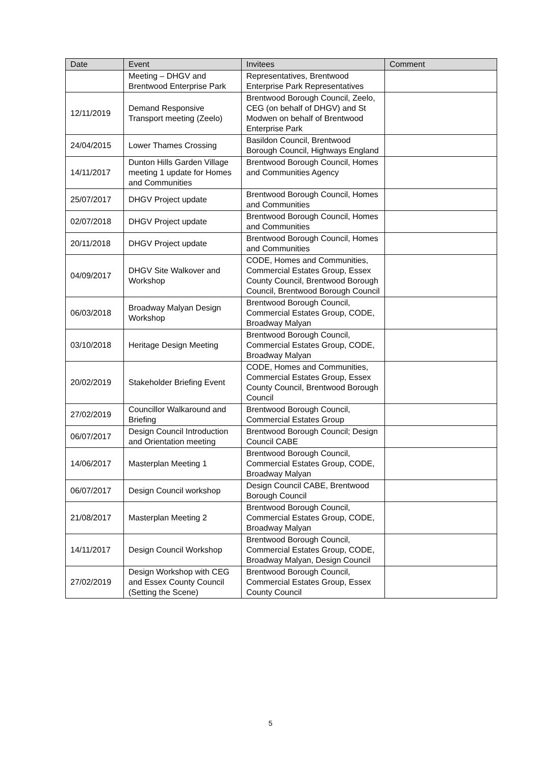| Date | Event | Invitees | Comment |
| --- | --- | --- | --- |
| | Meeting – DHGV and Brentwood Enterprise Park | Representatives, Brentwood Enterprise Park Representatives | |
| 12/11/2019 | Demand Responsive Transport meeting (Zeelo) | Brentwood Borough Council, Zeelo, CEG (on behalf of DHGV) and St Modwen on behalf of Brentwood Enterprise Park | |
| 24/04/2015 | Lower Thames Crossing | Basildon Council, Brentwood Borough Council, Highways England | |
| 14/11/2017 | Dunton Hills Garden Village meeting 1 update for Homes and Communities | Brentwood Borough Council, Homes and Communities Agency | |
| 25/07/2017 | DHGV Project update | Brentwood Borough Council, Homes and Communities | |
| 02/07/2018 | DHGV Project update | Brentwood Borough Council, Homes and Communities | |
| 20/11/2018 | DHGV Project update | Brentwood Borough Council, Homes and Communities | |
| 04/09/2017 | DHGV Site Walkover and Workshop | CODE, Homes and Communities, Commercial Estates Group, Essex County Council, Brentwood Borough Council, Brentwood Borough Council | |
| 06/03/2018 | Broadway Malyan Design Workshop | Brentwood Borough Council, Commercial Estates Group, CODE, Broadway Malyan | |
| 03/10/2018 | Heritage Design Meeting | Brentwood Borough Council, Commercial Estates Group, CODE, Broadway Malyan | |
| 20/02/2019 | Stakeholder Briefing Event | CODE, Homes and Communities, Commercial Estates Group, Essex County Council, Brentwood Borough Council | |
| 27/02/2019 | Councillor Walkaround and Briefing | Brentwood Borough Council, Commercial Estates Group | |
| 06/07/2017 | Design Council Introduction and Orientation meeting | Brentwood Borough Council; Design Council CABE | |
| 14/06/2017 | Masterplan Meeting 1 | Brentwood Borough Council, Commercial Estates Group, CODE, Broadway Malyan | |
| 06/07/2017 | Design Council workshop | Design Council CABE, Brentwood Borough Council | |
| 21/08/2017 | Masterplan Meeting 2 | Brentwood Borough Council, Commercial Estates Group, CODE, Broadway Malyan | |
| 14/11/2017 | Design Council Workshop | Brentwood Borough Council, Commercial Estates Group, CODE, Broadway Malyan, Design Council | |
| 27/02/2019 | Design Workshop with CEG and Essex County Council (Setting the Scene) | Brentwood Borough Council, Commercial Estates Group, Essex County Council | |
5